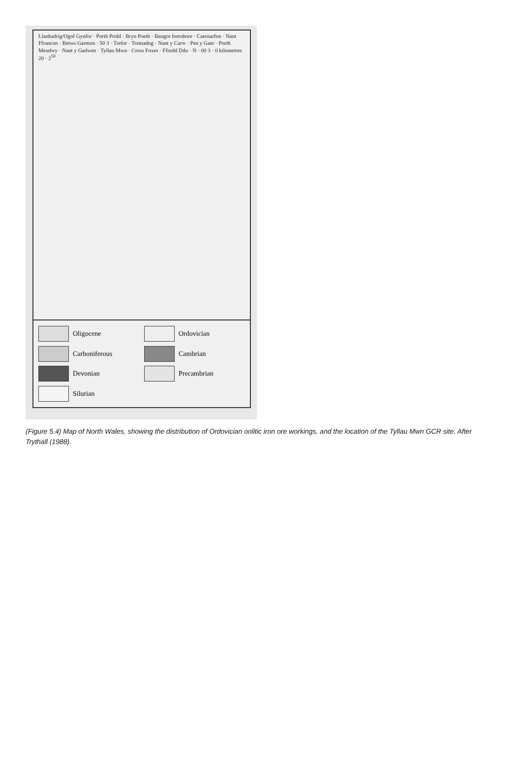Llanbadrig/Ogof Gynfor · Porth Pridd · Bryn Poeth · Bangor foreshore · Caernarfon · Nant Ffrancon · Betws Garmon · 50 3 · Trefor · Tremadog · Nant y Carw · Pen y Gaer · Porth Meudwy · Nant y Gadwen · Tyllau Mwn · Cross Foxes · Ffordd Ddu · N · 00 3 · 0 kilometres 20 · 2<sup>50</sup>
Oligocene
Ordovician
Carboniferous
Cambrian
Devonian
Precambrian
Silurian
(Figure 5.4) Map of North Wales, showing the distribution of Ordovician oolitic iron ore workings, and the location of the Tyllau Mwn GCR site. After Trythall (1988).